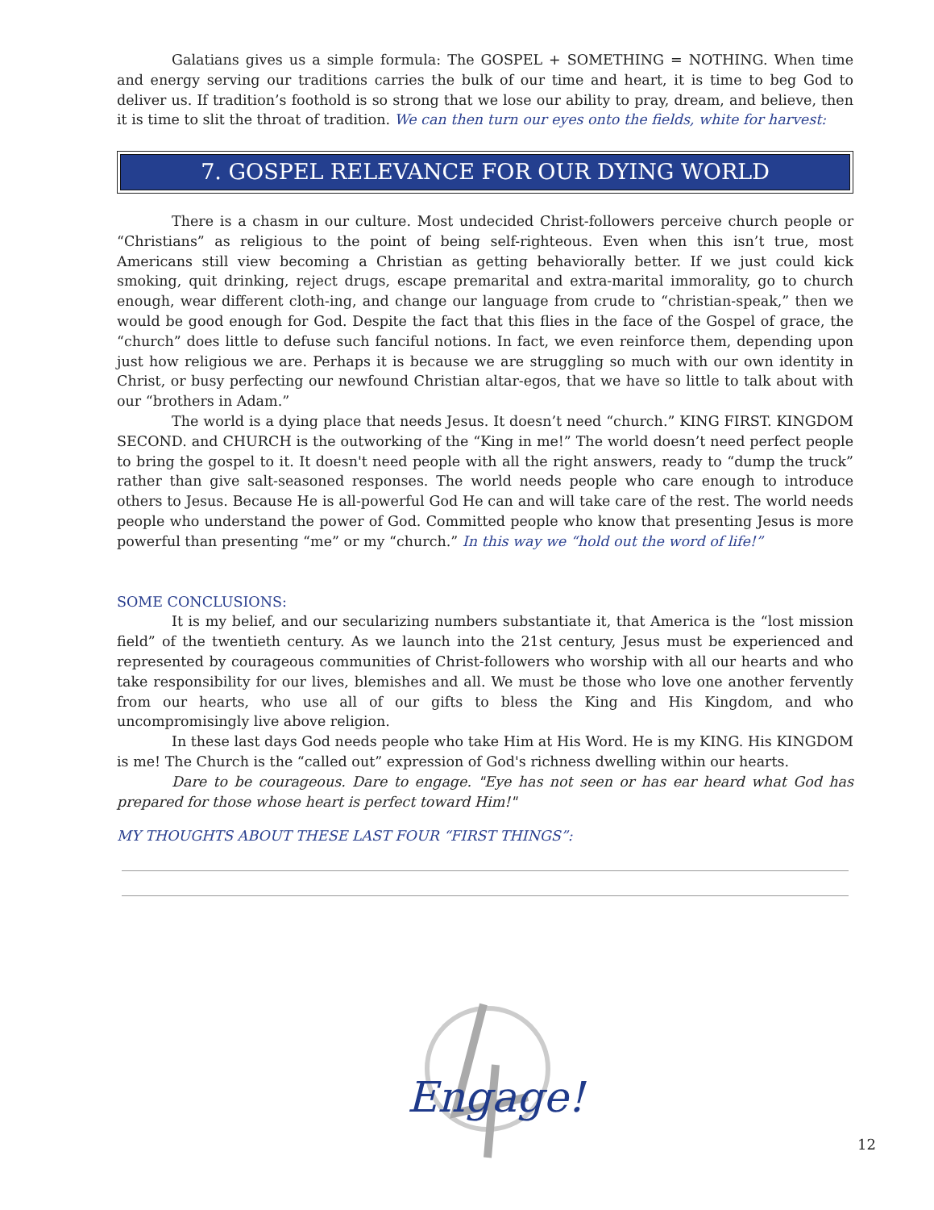Galatians gives us a simple formula: The GOSPEL + SOMETHING = NOTHING. When time and energy serving our traditions carries the bulk of our time and heart, it is time to beg God to deliver us. If tradition’s foothold is so strong that we lose our ability to pray, dream, and believe, then it is time to slit the throat of tradition. We can then turn our eyes onto the fields, white for harvest:
7. GOSPEL RELEVANCE FOR OUR DYING WORLD
There is a chasm in our culture. Most undecided Christ-followers perceive church people or “Christians” as religious to the point of being self-righteous. Even when this isn’t true, most Americans still view becoming a Christian as getting behaviorally better. If we just could kick smoking, quit drinking, reject drugs, escape premarital and extra-marital immorality, go to church enough, wear different cloth-ing, and change our language from crude to “christian-speak,” then we would be good enough for God. Despite the fact that this flies in the face of the Gospel of grace, the “church” does little to defuse such fanciful notions. In fact, we even reinforce them, depending upon just how religious we are. Perhaps it is because we are struggling so much with our own identity in Christ, or busy perfecting our newfound Christian altar-egos, that we have so little to talk about with our “brothers in Adam.”
The world is a dying place that needs Jesus. It doesn’t need “church.” KING FIRST. KINGDOM SECOND. and CHURCH is the outworking of the “King in me!” The world doesn’t need perfect people to bring the gospel to it. It doesn't need people with all the right answers, ready to “dump the truck” rather than give salt-seasoned responses. The world needs people who care enough to introduce others to Jesus. Because He is all-powerful God He can and will take care of the rest. The world needs people who understand the power of God. Committed people who know that presenting Jesus is more powerful than presenting “me” or my “church.” In this way we “hold out the word of life!”
SOME CONCLUSIONS:
It is my belief, and our secularizing numbers substantiate it, that America is the “lost mission field” of the twentieth century. As we launch into the 21st century, Jesus must be experienced and represented by courageous communities of Christ-followers who worship with all our hearts and who take responsibility for our lives, blemishes and all. We must be those who love one another fervently from our hearts, who use all of our gifts to bless the King and His Kingdom, and who uncompromisingly live above religion.
In these last days God needs people who take Him at His Word. He is my KING. His KINGDOM is me! The Church is the “called out” expression of God's richness dwelling within our hearts.
Dare to be courageous. Dare to engage. "Eye has not seen or has ear heard what God has prepared for those whose heart is perfect toward Him!"
MY THOUGHTS ABOUT THESE LAST FOUR “FIRST THINGS”:
Engage!
12